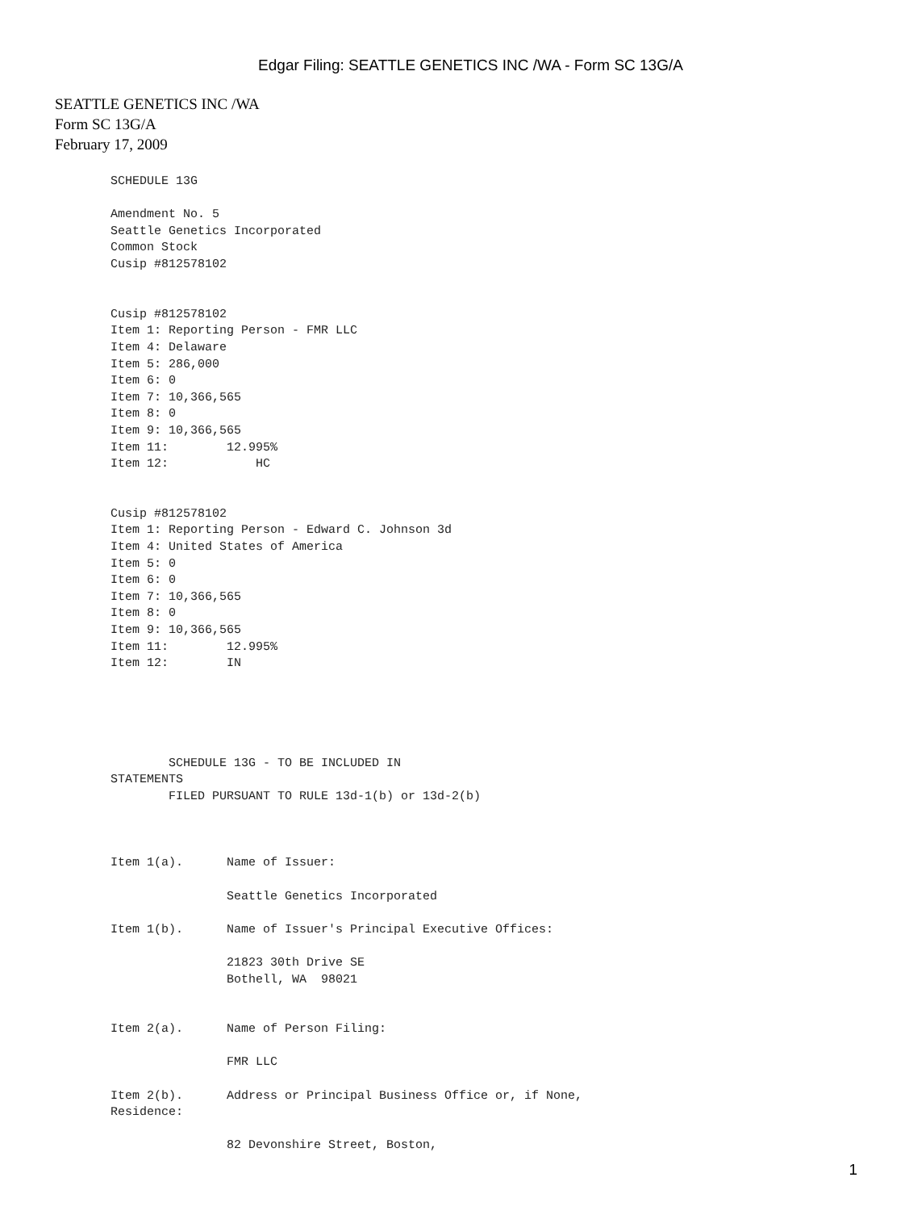Edgar Filing: SEATTLE GENETICS INC /WA - Form SC 13G/A
SEATTLE GENETICS INC /WA
Form SC 13G/A
February 17, 2009
SCHEDULE 13G

Amendment No. 5
Seattle Genetics Incorporated
Common Stock
Cusip #812578102


Cusip #812578102
Item 1: Reporting Person - FMR LLC
Item 4: Delaware
Item 5: 286,000
Item 6: 0
Item 7: 10,366,565
Item 8: 0
Item 9: 10,366,565
Item 11:        12.995%
Item 12:            HC


Cusip #812578102
Item 1: Reporting Person - Edward C. Johnson 3d
Item 4: United States of America
Item 5: 0
Item 6: 0
Item 7: 10,366,565
Item 8: 0
Item 9: 10,366,565
Item 11:        12.995%
Item 12:        IN





        SCHEDULE 13G - TO BE INCLUDED IN
STATEMENTS
        FILED PURSUANT TO RULE 13d-1(b) or 13d-2(b)



Item 1(a).      Name of Issuer:

                Seattle Genetics Incorporated

Item 1(b).      Name of Issuer's Principal Executive Offices:

                21823 30th Drive SE
                Bothell, WA  98021


Item 2(a).      Name of Person Filing:

                FMR LLC

Item 2(b).      Address or Principal Business Office or, if None,
Residence:

                82 Devonshire Street, Boston,
1